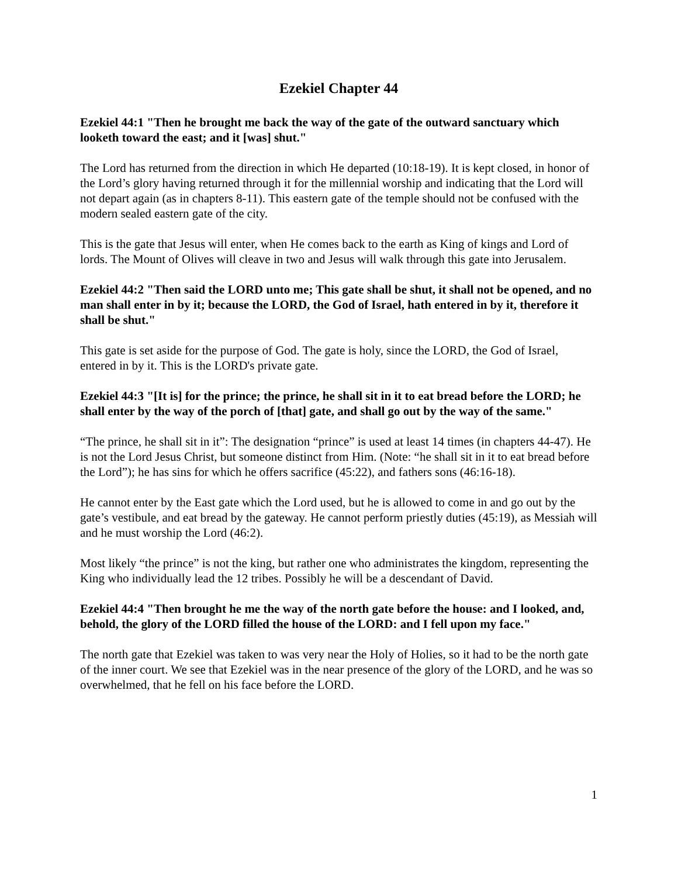Ezekiel Chapter 44
Ezekiel 44:1 "Then he brought me back the way of the gate of the outward sanctuary which looketh toward the east; and it [was] shut."
The Lord has returned from the direction in which He departed (10:18-19). It is kept closed, in honor of the Lord’s glory having returned through it for the millennial worship and indicating that the Lord will not depart again (as in chapters 8-11). This eastern gate of the temple should not be confused with the modern sealed eastern gate of the city.
This is the gate that Jesus will enter, when He comes back to the earth as King of kings and Lord of lords. The Mount of Olives will cleave in two and Jesus will walk through this gate into Jerusalem.
Ezekiel 44:2 "Then said the LORD unto me; This gate shall be shut, it shall not be opened, and no man shall enter in by it; because the LORD, the God of Israel, hath entered in by it, therefore it shall be shut."
This gate is set aside for the purpose of God. The gate is holy, since the LORD, the God of Israel, entered in by it. This is the LORD's private gate.
Ezekiel 44:3 "[It is] for the prince; the prince, he shall sit in it to eat bread before the LORD; he shall enter by the way of the porch of [that] gate, and shall go out by the way of the same."
“The prince, he shall sit in it”: The designation “prince” is used at least 14 times (in chapters 44-47). He is not the Lord Jesus Christ, but someone distinct from Him. (Note: “he shall sit in it to eat bread before the Lord”); he has sins for which he offers sacrifice (45:22), and fathers sons (46:16-18).
He cannot enter by the East gate which the Lord used, but he is allowed to come in and go out by the gate’s vestibule, and eat bread by the gateway. He cannot perform priestly duties (45:19), as Messiah will and he must worship the Lord (46:2).
Most likely “the prince” is not the king, but rather one who administrates the kingdom, representing the King who individually lead the 12 tribes. Possibly he will be a descendant of David.
Ezekiel 44:4 "Then brought he me the way of the north gate before the house: and I looked, and, behold, the glory of the LORD filled the house of the LORD: and I fell upon my face."
The north gate that Ezekiel was taken to was very near the Holy of Holies, so it had to be the north gate of the inner court. We see that Ezekiel was in the near presence of the glory of the LORD, and he was so overwhelmed, that he fell on his face before the LORD.
1